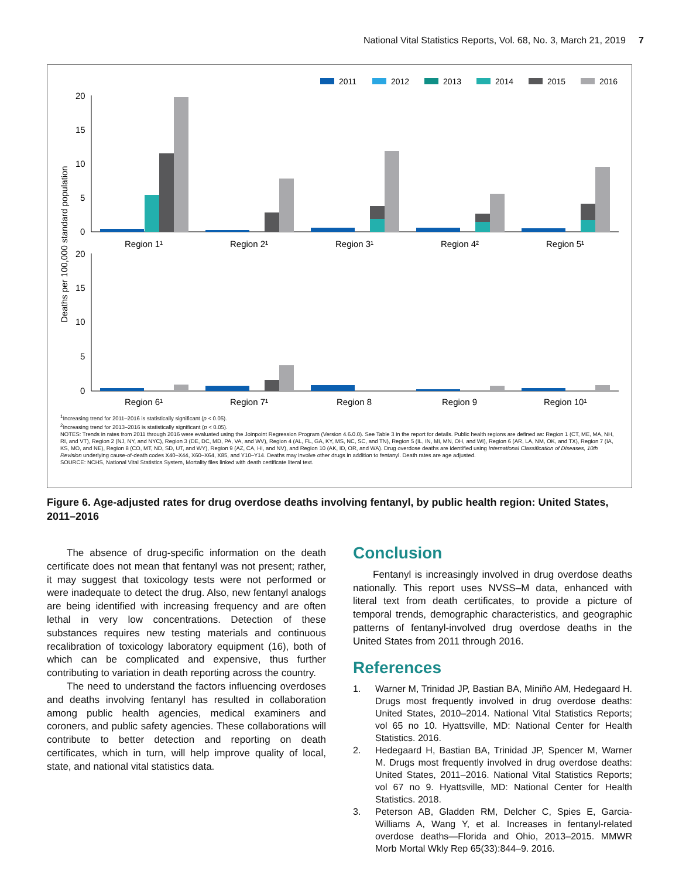National Vital Statistics Reports, Vol. 68, No. 3, March 21, 2019 7
2011
2012
2013
2014
2015
2016
Deaths per 100,000 standard population
20
15
10
5
0
20
15
10
5
0
Region 1¹
Region 2¹
Region 3¹
Region 4²
Region 5¹
Region 6¹
Region 7¹
Region 8
Region 9
Region 10¹
<sup>1</sup> Increasing trend for 2011–2016 is statistically significant (p < 0.05).
<sup>2</sup> Increasing trend for 2013–2016 is statistically significant (p < 0.05).
NOTES: Trends in rates from 2011 through 2016 were evaluated using the Joinpoint Regression Program (Version 4.6.0.0). See Table 3 in the report for details. Public health regions are defined as: Region 1 (CT, ME, MA, NH, RI, and VT), Region 2 (NJ, NY, and NYC), Region 3 (DE, DC, MD, PA, VA, and WV), Region 4 (AL, FL, GA, KY, MS, NC, SC, and TN), Region 5 (IL, IN, MI, MN, OH, and WI), Region 6 (AR, LA, NM, OK, and TX), Region 7 (IA, KS, MO, and NE), Region 8 (CO, MT, ND, SD, UT, and WY), Region 9 (AZ, CA, HI, and NV), and Region 10 (AK, ID, OR, and WA). Drug overdose deaths are identified using International Classification of Diseases, 10th Revision underlying cause-of-death codes X40–X44, X60–X64, X85, and Y10–Y14. Deaths may involve other drugs in addition to fentanyl. Death rates are age adjusted.
SOURCE: NCHS, National Vital Statistics System, Mortality files linked with death certificate literal text.
Figure 6. Age-adjusted rates for drug overdose deaths involving fentanyl, by public health region: United States, 2011–2016
The absence of drug-specific information on the death certificate does not mean that fentanyl was not present; rather, it may suggest that toxicology tests were not performed or were inadequate to detect the drug. Also, new fentanyl analogs are being identified with increasing frequency and are often lethal in very low concentrations. Detection of these substances requires new testing materials and continuous recalibration of toxicology laboratory equipment (16), both of which can be complicated and expensive, thus further contributing to variation in death reporting across the country.
The need to understand the factors influencing overdoses and deaths involving fentanyl has resulted in collaboration among public health agencies, medical examiners and coroners, and public safety agencies. These collaborations will contribute to better detection and reporting on death certificates, which in turn, will help improve quality of local, state, and national vital statistics data.
Conclusion
Fentanyl is increasingly involved in drug overdose deaths nationally. This report uses NVSS–M data, enhanced with literal text from death certificates, to provide a picture of temporal trends, demographic characteristics, and geographic patterns of fentanyl-involved drug overdose deaths in the United States from 2011 through 2016.
References
1. Warner M, Trinidad JP, Bastian BA, Miniño AM, Hedegaard H. Drugs most frequently involved in drug overdose deaths: United States, 2010–2014. National Vital Statistics Reports; vol 65 no 10. Hyattsville, MD: National Center for Health Statistics. 2016.
2. Hedegaard H, Bastian BA, Trinidad JP, Spencer M, Warner M. Drugs most frequently involved in drug overdose deaths: United States, 2011–2016. National Vital Statistics Reports; vol 67 no 9. Hyattsville, MD: National Center for Health Statistics. 2018.
3. Peterson AB, Gladden RM, Delcher C, Spies E, Garcia-Williams A, Wang Y, et al. Increases in fentanyl-related overdose deaths—Florida and Ohio, 2013–2015. MMWR Morb Mortal Wkly Rep 65(33):844–9. 2016.